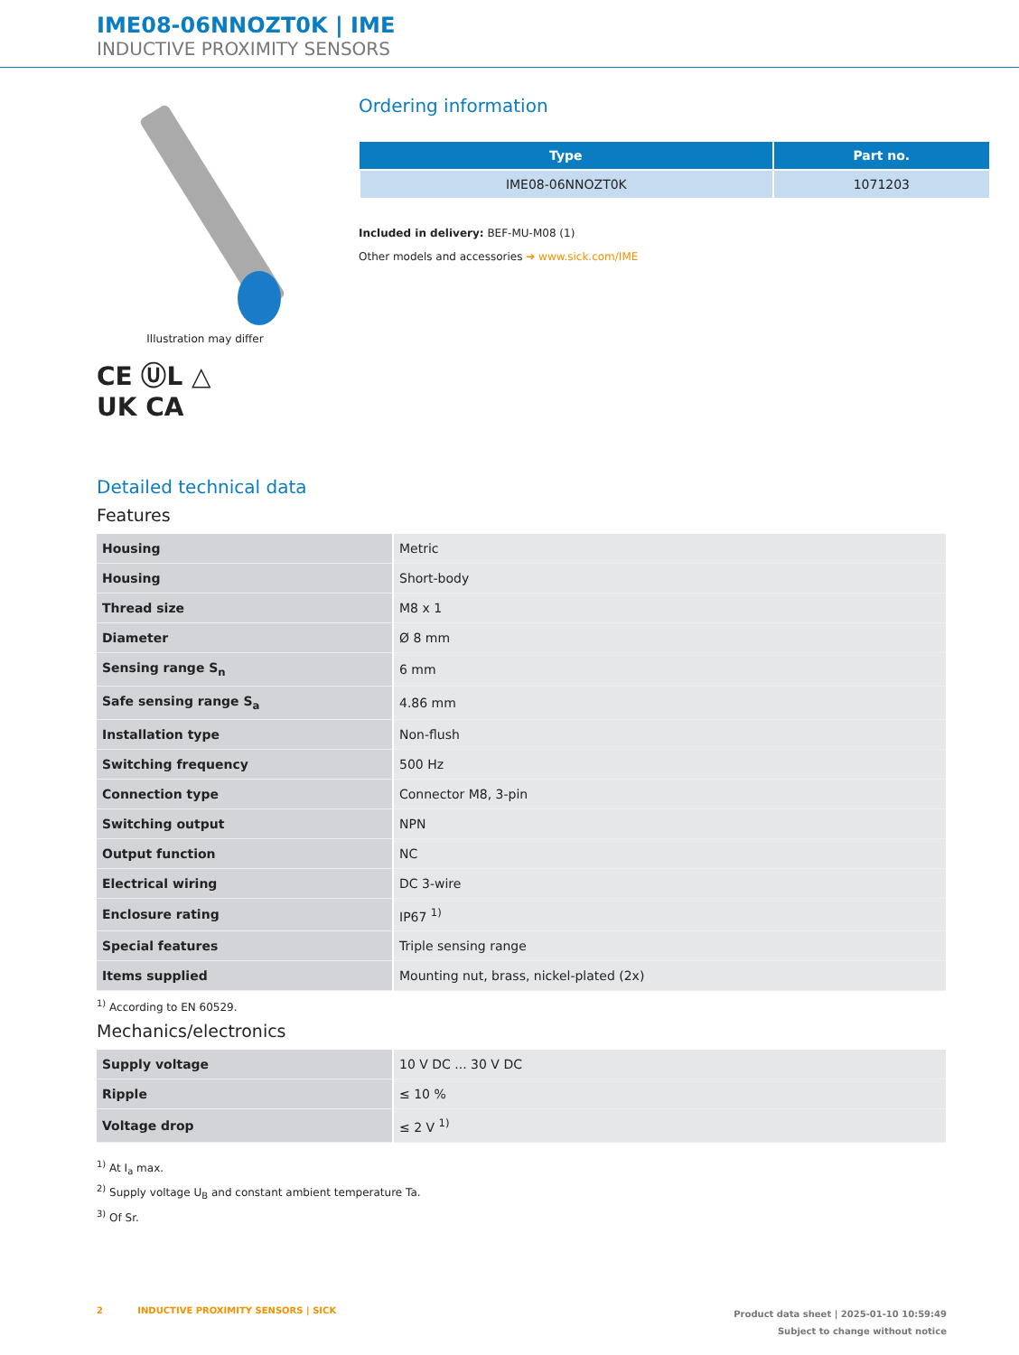IME08-06NNOZT0K | IME
INDUCTIVE PROXIMITY SENSORS
Illustration may differ
CE ⓊL △
UK CA
Ordering information
| Type | Part no. |
| --- | --- |
| IME08-06NNOZT0K | 1071203 |
Included in delivery: BEF-MU-M08 (1)
Other models and accessories ➔ www.sick.com/IME
Detailed technical data
Features
| Housing | Metric |
| Housing | Short-body |
| Thread size | M8 x 1 |
| Diameter | Ø 8 mm |
| Sensing range S<sub>n</sub> | 6 mm |
| Safe sensing range S<sub>a</sub> | 4.86 mm |
| Installation type | Non-flush |
| Switching frequency | 500 Hz |
| Connection type | Connector M8, 3-pin |
| Switching output | NPN |
| Output function | NC |
| Electrical wiring | DC 3-wire |
| Enclosure rating | IP67 <sup>1)</sup> |
| Special features | Triple sensing range |
| Items supplied | Mounting nut, brass, nickel-plated (2x) |
<sup>1)</sup> According to EN 60529.
Mechanics/electronics
| Supply voltage | 10 V DC ... 30 V DC |
| Ripple | ≤ 10 % |
| Voltage drop | ≤ 2 V <sup>1)</sup> |
<sup>1)</sup> At I<sub>a</sub> max.
<sup>2)</sup> Supply voltage U<sub>B</sub> and constant ambient temperature Ta.
<sup>3)</sup> Of Sr.
2 INDUCTIVE PROXIMITY SENSORS | SICK
Product data sheet | 2025-01-10 10:59:49
Subject to change without notice